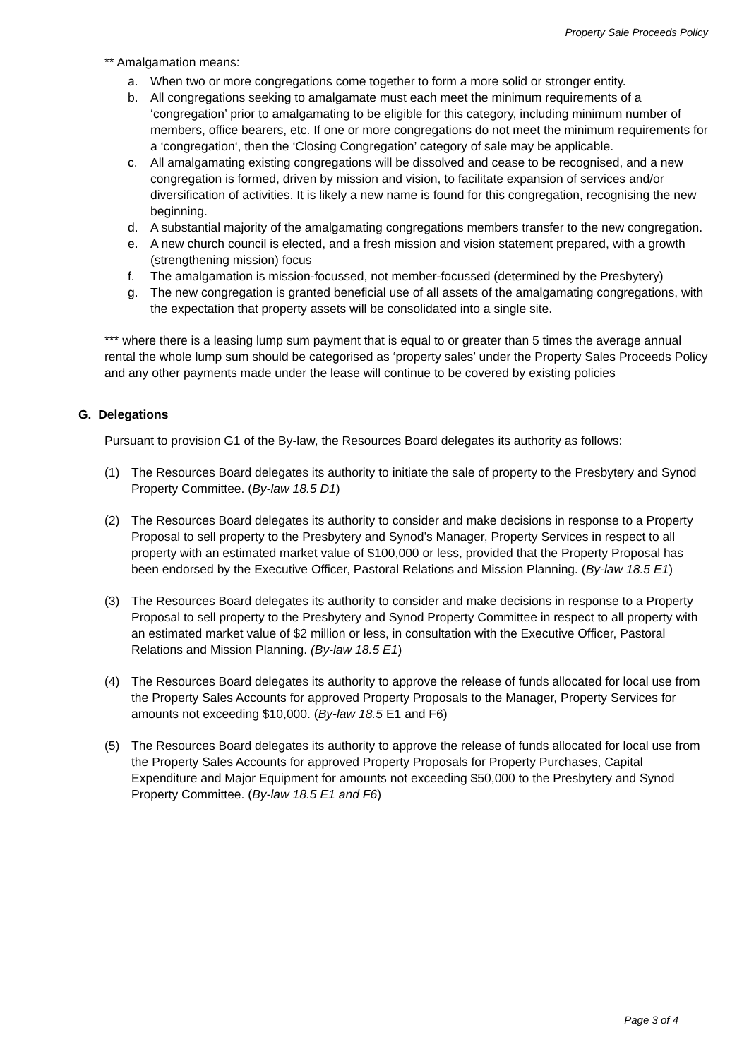Property Sale Proceeds Policy
** Amalgamation means:
a. When two or more congregations come together to form a more solid or stronger entity.
b. All congregations seeking to amalgamate must each meet the minimum requirements of a ‘congregation’ prior to amalgamating to be eligible for this category, including minimum number of members, office bearers, etc. If one or more congregations do not meet the minimum requirements for a ‘congregation‘, then the ‘Closing Congregation’ category of sale may be applicable.
c. All amalgamating existing congregations will be dissolved and cease to be recognised, and a new congregation is formed, driven by mission and vision, to facilitate expansion of services and/or diversification of activities. It is likely a new name is found for this congregation, recognising the new beginning.
d. A substantial majority of the amalgamating congregations members transfer to the new congregation.
e. A new church council is elected, and a fresh mission and vision statement prepared, with a growth (strengthening mission) focus
f. The amalgamation is mission-focussed, not member-focussed (determined by the Presbytery)
g. The new congregation is granted beneficial use of all assets of the amalgamating congregations, with the expectation that property assets will be consolidated into a single site.
*** where there is a leasing lump sum payment that is equal to or greater than 5 times the average annual rental the whole lump sum should be categorised as ‘property sales’ under the Property Sales Proceeds Policy and any other payments made under the lease will continue to be covered by existing policies
G. Delegations
Pursuant to provision G1 of the By-law, the Resources Board delegates its authority as follows:
(1) The Resources Board delegates its authority to initiate the sale of property to the Presbytery and Synod Property Committee. (By-law 18.5 D1)
(2) The Resources Board delegates its authority to consider and make decisions in response to a Property Proposal to sell property to the Presbytery and Synod’s Manager, Property Services in respect to all property with an estimated market value of $100,000 or less, provided that the Property Proposal has been endorsed by the Executive Officer, Pastoral Relations and Mission Planning. (By-law 18.5 E1)
(3) The Resources Board delegates its authority to consider and make decisions in response to a Property Proposal to sell property to the Presbytery and Synod Property Committee in respect to all property with an estimated market value of $2 million or less, in consultation with the Executive Officer, Pastoral Relations and Mission Planning. (By-law 18.5 E1)
(4) The Resources Board delegates its authority to approve the release of funds allocated for local use from the Property Sales Accounts for approved Property Proposals to the Manager, Property Services for amounts not exceeding $10,000. (By-law 18.5 E1 and F6)
(5) The Resources Board delegates its authority to approve the release of funds allocated for local use from the Property Sales Accounts for approved Property Proposals for Property Purchases, Capital Expenditure and Major Equipment for amounts not exceeding $50,000 to the Presbytery and Synod Property Committee. (By-law 18.5 E1 and F6)
Page 3 of 4